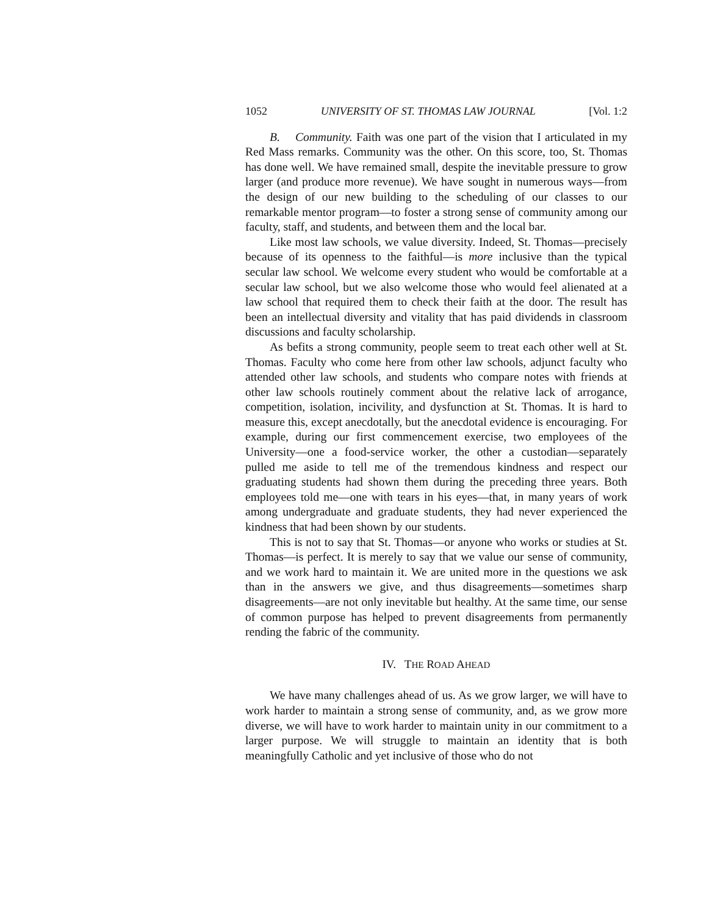1052 UNIVERSITY OF ST. THOMAS LAW JOURNAL [Vol. 1:2
B. Community. Faith was one part of the vision that I articulated in my Red Mass remarks. Community was the other. On this score, too, St. Thomas has done well. We have remained small, despite the inevitable pressure to grow larger (and produce more revenue). We have sought in numerous ways—from the design of our new building to the scheduling of our classes to our remarkable mentor program—to foster a strong sense of community among our faculty, staff, and students, and between them and the local bar.
Like most law schools, we value diversity. Indeed, St. Thomas—precisely because of its openness to the faithful—is more inclusive than the typical secular law school. We welcome every student who would be comfortable at a secular law school, but we also welcome those who would feel alienated at a law school that required them to check their faith at the door. The result has been an intellectual diversity and vitality that has paid dividends in classroom discussions and faculty scholarship.
As befits a strong community, people seem to treat each other well at St. Thomas. Faculty who come here from other law schools, adjunct faculty who attended other law schools, and students who compare notes with friends at other law schools routinely comment about the relative lack of arrogance, competition, isolation, incivility, and dysfunction at St. Thomas. It is hard to measure this, except anecdotally, but the anecdotal evidence is encouraging. For example, during our first commencement exercise, two employees of the University—one a food-service worker, the other a custodian—separately pulled me aside to tell me of the tremendous kindness and respect our graduating students had shown them during the preceding three years. Both employees told me—one with tears in his eyes—that, in many years of work among undergraduate and graduate students, they had never experienced the kindness that had been shown by our students.
This is not to say that St. Thomas—or anyone who works or studies at St. Thomas—is perfect. It is merely to say that we value our sense of community, and we work hard to maintain it. We are united more in the questions we ask than in the answers we give, and thus disagreements—sometimes sharp disagreements—are not only inevitable but healthy. At the same time, our sense of common purpose has helped to prevent disagreements from permanently rending the fabric of the community.
IV. THE ROAD AHEAD
We have many challenges ahead of us. As we grow larger, we will have to work harder to maintain a strong sense of community, and, as we grow more diverse, we will have to work harder to maintain unity in our commitment to a larger purpose. We will struggle to maintain an identity that is both meaningfully Catholic and yet inclusive of those who do not